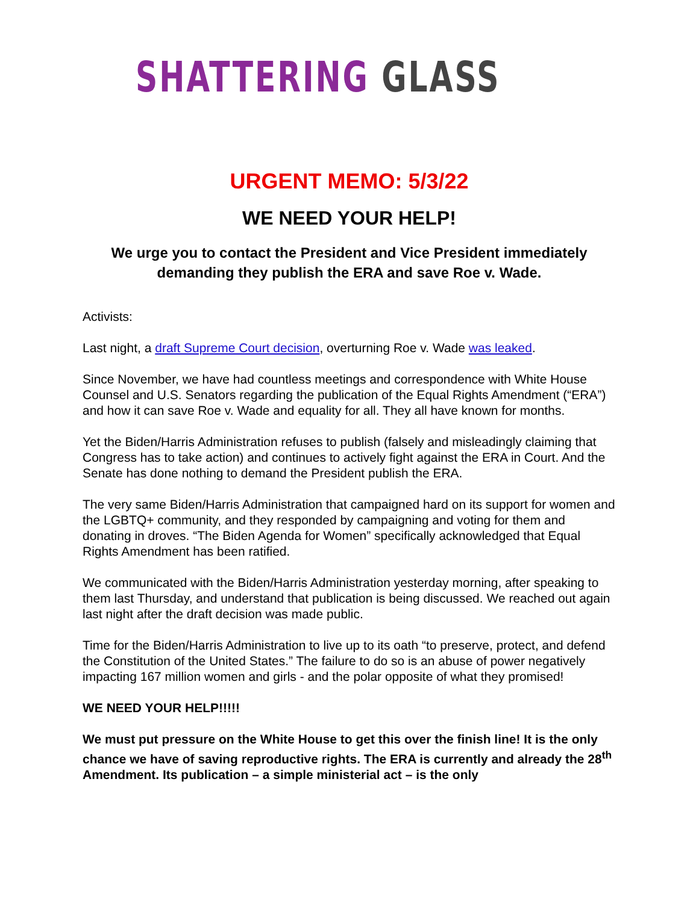SHATTERING GLASS
URGENT MEMO: 5/3/22
WE NEED YOUR HELP!
We urge you to contact the President and Vice President immediately demanding they publish the ERA and save Roe v. Wade.
Activists:
Last night, a draft Supreme Court decision, overturning Roe v. Wade was leaked.
Since November, we have had countless meetings and correspondence with White House Counsel and U.S. Senators regarding the publication of the Equal Rights Amendment (“ERA”) and how it can save Roe v. Wade and equality for all. They all have known for months.
Yet the Biden/Harris Administration refuses to publish (falsely and misleadingly claiming that Congress has to take action) and continues to actively fight against the ERA in Court. And the Senate has done nothing to demand the President publish the ERA.
The very same Biden/Harris Administration that campaigned hard on its support for women and the LGBTQ+ community, and they responded by campaigning and voting for them and donating in droves. “The Biden Agenda for Women” specifically acknowledged that Equal Rights Amendment has been ratified.
We communicated with the Biden/Harris Administration yesterday morning, after speaking to them last Thursday, and understand that publication is being discussed. We reached out again last night after the draft decision was made public.
Time for the Biden/Harris Administration to live up to its oath “to preserve, protect, and defend the Constitution of the United States.” The failure to do so is an abuse of power negatively impacting 167 million women and girls - and the polar opposite of what they promised!
WE NEED YOUR HELP!!!!!
We must put pressure on the White House to get this over the finish line! It is the only chance we have of saving reproductive rights. The ERA is currently and already the 28<sup>th</sup> Amendment. Its publication – a simple ministerial act – is the only